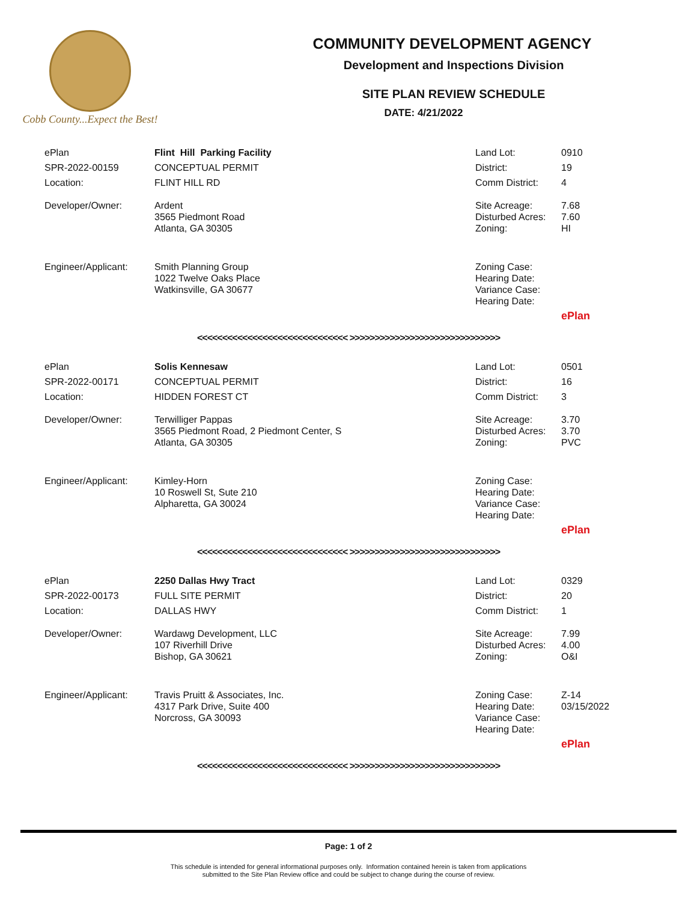Cobb County...Expect the Best!
COMMUNITY DEVELOPMENT AGENCY
Development and Inspections Division
SITE PLAN REVIEW SCHEDULE
DATE: 4/21/2022
| ePlan | Flint Hill Parking Facility | Land Lot: | 0910 |
| SPR-2022-00159 | CONCEPTUAL PERMIT | District: | 19 |
| Location: | FLINT HILL RD | Comm District: | 4 |
| Developer/Owner: | Ardent 3565 Piedmont Road Atlanta, GA 30305 | Site Acreage: Disturbed Acres: Zoning: | 7.68 7.60 HI |
| Engineer/Applicant: | Smith Planning Group 1022 Twelve Oaks Place Watkinsville, GA 30677 | Zoning Case: Hearing Date: Variance Case: Hearing Date: | |
| | | | ePlan |
<<<<<<<<<<<<<<<<<<<<<<<<<<<<<< >>>>>>>>>>>>>>>>>>>>>>>>>>>>>>
| ePlan | Solis Kennesaw | Land Lot: | 0501 |
| SPR-2022-00171 | CONCEPTUAL PERMIT | District: | 16 |
| Location: | HIDDEN FOREST CT | Comm District: | 3 |
| Developer/Owner: | Terwilliger Pappas 3565 Piedmont Road, 2 Piedmont Center, S Atlanta, GA 30305 | Site Acreage: Disturbed Acres: Zoning: | 3.70 3.70 PVC |
| Engineer/Applicant: | Kimley-Horn 10 Roswell St, Sute 210 Alpharetta, GA 30024 | Zoning Case: Hearing Date: Variance Case: Hearing Date: | |
| | | | ePlan |
<<<<<<<<<<<<<<<<<<<<<<<<<<<<<< >>>>>>>>>>>>>>>>>>>>>>>>>>>>>>
| ePlan | 2250 Dallas Hwy Tract | Land Lot: | 0329 |
| SPR-2022-00173 | FULL SITE PERMIT | District: | 20 |
| Location: | DALLAS HWY | Comm District: | 1 |
| Developer/Owner: | Wardawg Development, LLC 107 Riverhill Drive Bishop, GA 30621 | Site Acreage: Disturbed Acres: Zoning: | 7.99 4.00 O&I |
| Engineer/Applicant: | Travis Pruitt & Associates, Inc. 4317 Park Drive, Suite 400 Norcross, GA 30093 | Zoning Case: Hearing Date: Variance Case: Hearing Date: | Z-14 03/15/2022 |
| | | | ePlan |
<<<<<<<<<<<<<<<<<<<<<<<<<<<<<< >>>>>>>>>>>>>>>>>>>>>>>>>>>>>>
Page: 1 of 2
This schedule is intended for general informational purposes only. Information contained herein is taken from applications
submitted to the Site Plan Review office and could be subject to change during the course of review.